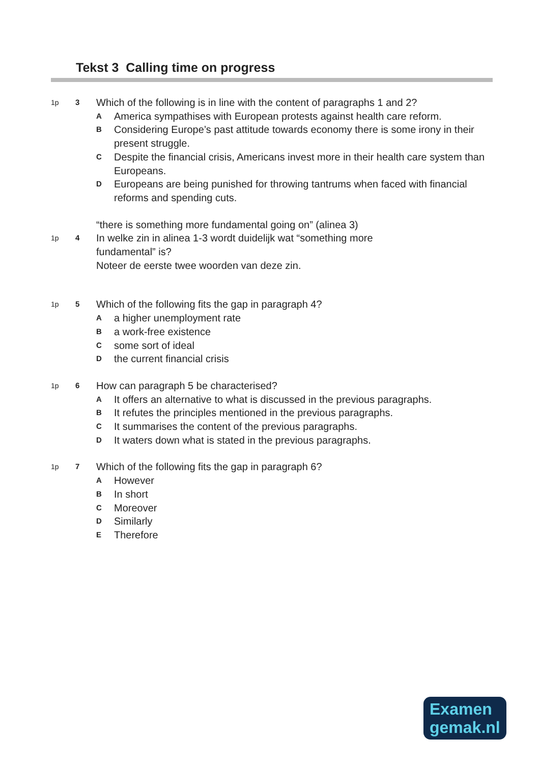Tekst 3 Calling time on progress
1p 3 Which of the following is in line with the content of paragraphs 1 and 2?
A America sympathises with European protests against health care reform.
B Considering Europe’s past attitude towards economy there is some irony in their present struggle.
C Despite the financial crisis, Americans invest more in their health care system than Europeans.
D Europeans are being punished for throwing tantrums when faced with financial reforms and spending cuts.
“there is something more fundamental going on” (alinea 3)
1p 4 In welke zin in alinea 1-3 wordt duidelijk wat “something more
fundamental” is?
Noteer de eerste twee woorden van deze zin.
1p 5 Which of the following fits the gap in paragraph 4?
Aa higher unemployment rate
Ba work-free existence
Csome sort of ideal
Dthe current financial crisis
1p 6 How can paragraph 5 be characterised?
A It offers an alternative to what is discussed in the previous paragraphs.
B It refutes the principles mentioned in the previous paragraphs.
C It summarises the content of the previous paragraphs.
D It waters down what is stated in the previous paragraphs.
1p 7 Which of the following fits the gap in paragraph 6?
A However
B In short
C Moreover
D Similarly
E Therefore
Examen
gemak.nl